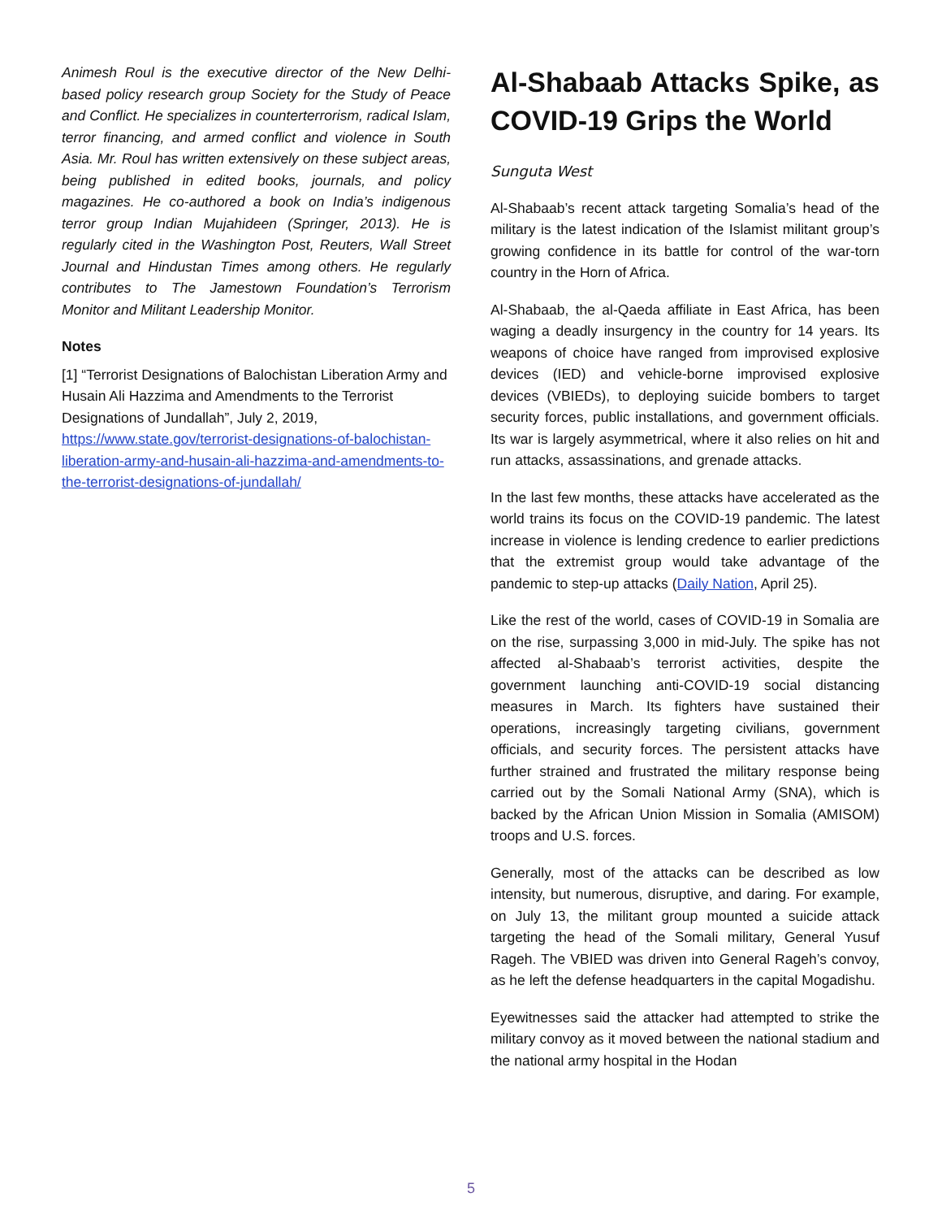Animesh Roul is the executive director of the New Delhi-based policy research group Society for the Study of Peace and Conflict. He specializes in counterterrorism, radical Islam, terror financing, and armed conflict and violence in South Asia. Mr. Roul has written extensively on these subject areas, being published in edited books, journals, and policy magazines. He co-authored a book on India’s indigenous terror group Indian Mujahideen (Springer, 2013). He is regularly cited in the Washington Post, Reuters, Wall Street Journal and Hindustan Times among others. He regularly contributes to The Jamestown Foundation’s Terrorism Monitor and Militant Leadership Monitor.
Notes
[1] “Terrorist Designations of Balochistan Liberation Army and Husain Ali Hazzima and Amendments to the Terrorist Designations of Jundallah”, July 2, 2019, https://www.state.gov/terrorist-designations-of-balochistan-liberation-army-and-husain-ali-hazzima-and-amendments-to-the-terrorist-designations-of-jundallah/
Al-Shabaab Attacks Spike, as COVID-19 Grips the World
Sunguta West
Al-Shabaab’s recent attack targeting Somalia’s head of the military is the latest indication of the Islamist militant group’s growing confidence in its battle for control of the war-torn country in the Horn of Africa.
Al-Shabaab, the al-Qaeda affiliate in East Africa, has been waging a deadly insurgency in the country for 14 years. Its weapons of choice have ranged from improvised explosive devices (IED) and vehicle-borne improvised explosive devices (VBIEDs), to deploying suicide bombers to target security forces, public installations, and government officials. Its war is largely asymmetrical, where it also relies on hit and run attacks, assassinations, and grenade attacks.
In the last few months, these attacks have accelerated as the world trains its focus on the COVID-19 pandemic. The latest increase in violence is lending credence to earlier predictions that the extremist group would take advantage of the pandemic to step-up attacks (Daily Nation, April 25).
Like the rest of the world, cases of COVID-19 in Somalia are on the rise, surpassing 3,000 in mid-July. The spike has not affected al-Shabaab’s terrorist activities, despite the government launching anti-COVID-19 social distancing measures in March. Its fighters have sustained their operations, increasingly targeting civilians, government officials, and security forces. The persistent attacks have further strained and frustrated the military response being carried out by the Somali National Army (SNA), which is backed by the African Union Mission in Somalia (AMISOM) troops and U.S. forces.
Generally, most of the attacks can be described as low intensity, but numerous, disruptive, and daring. For example, on July 13, the militant group mounted a suicide attack targeting the head of the Somali military, General Yusuf Rageh. The VBIED was driven into General Rageh’s convoy, as he left the defense headquarters in the capital Mogadishu.
Eyewitnesses said the attacker had attempted to strike the military convoy as it moved between the national stadium and the national army hospital in the Hodan
5